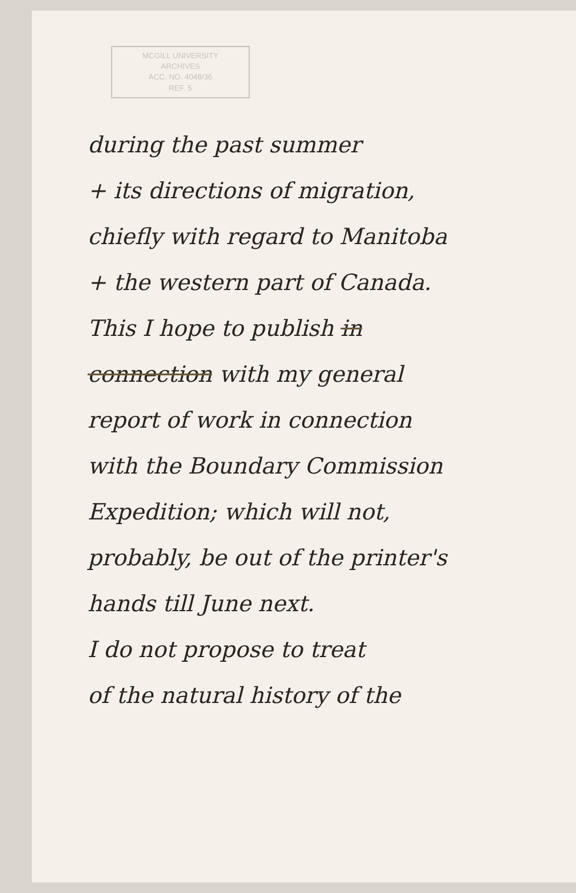MCGILL UNIVERSITY
ARCHIVES
ACC. NO. 4048/36
REF. 5
during the past summer
+ its directions of migration,
chiefly with regard to Manitoba
+ the western part of Canada.
This I hope to publish in
connection with my general
report of work in connection
with the Boundary Commission
Expedition; which will not,
probably, be out of the printer's
hands till June next.
I do not propose to treat
of the natural history of the